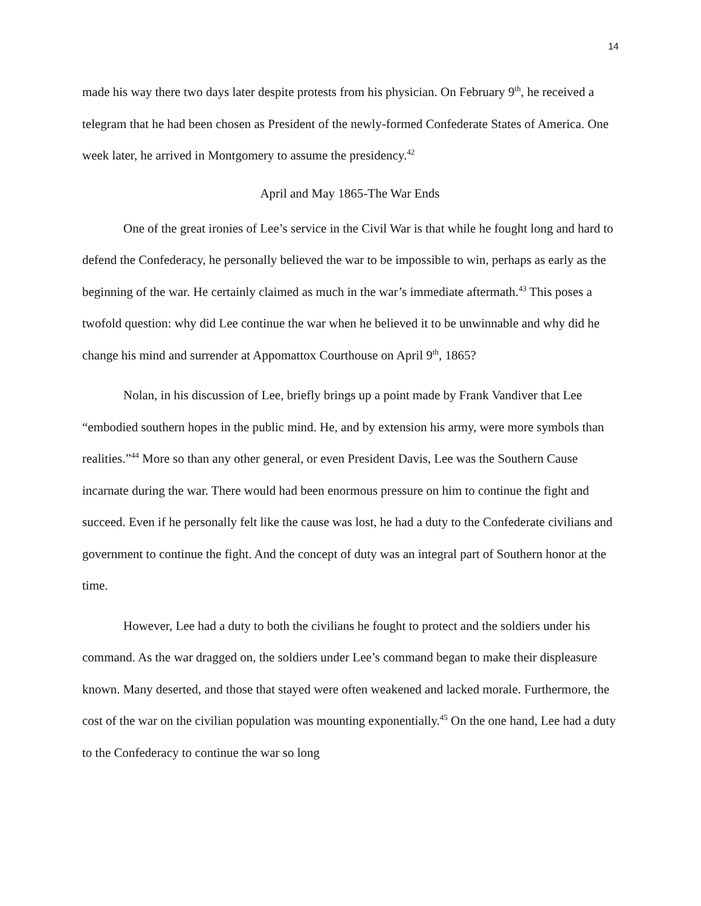14
made his way there two days later despite protests from his physician. On February 9<sup>th</sup>, he received a telegram that he had been chosen as President of the newly-formed Confederate States of America. One week later, he arrived in Montgomery to assume the presidency.<sup>42</sup>
April and May 1865-The War Ends
One of the great ironies of Lee’s service in the Civil War is that while he fought long and hard to defend the Confederacy, he personally believed the war to be impossible to win, perhaps as early as the beginning of the war. He certainly claimed as much in the war’s immediate aftermath.<sup>43</sup> This poses a twofold question: why did Lee continue the war when he believed it to be unwinnable and why did he change his mind and surrender at Appomattox Courthouse on April 9<sup>th</sup>, 1865?
Nolan, in his discussion of Lee, briefly brings up a point made by Frank Vandiver that Lee “embodied southern hopes in the public mind. He, and by extension his army, were more symbols than realities.”<sup>44</sup> More so than any other general, or even President Davis, Lee was the Southern Cause incarnate during the war. There would had been enormous pressure on him to continue the fight and succeed. Even if he personally felt like the cause was lost, he had a duty to the Confederate civilians and government to continue the fight. And the concept of duty was an integral part of Southern honor at the time.
However, Lee had a duty to both the civilians he fought to protect and the soldiers under his command. As the war dragged on, the soldiers under Lee’s command began to make their displeasure known. Many deserted, and those that stayed were often weakened and lacked morale. Furthermore, the cost of the war on the civilian population was mounting exponentially.<sup>45</sup> On the one hand, Lee had a duty to the Confederacy to continue the war so long